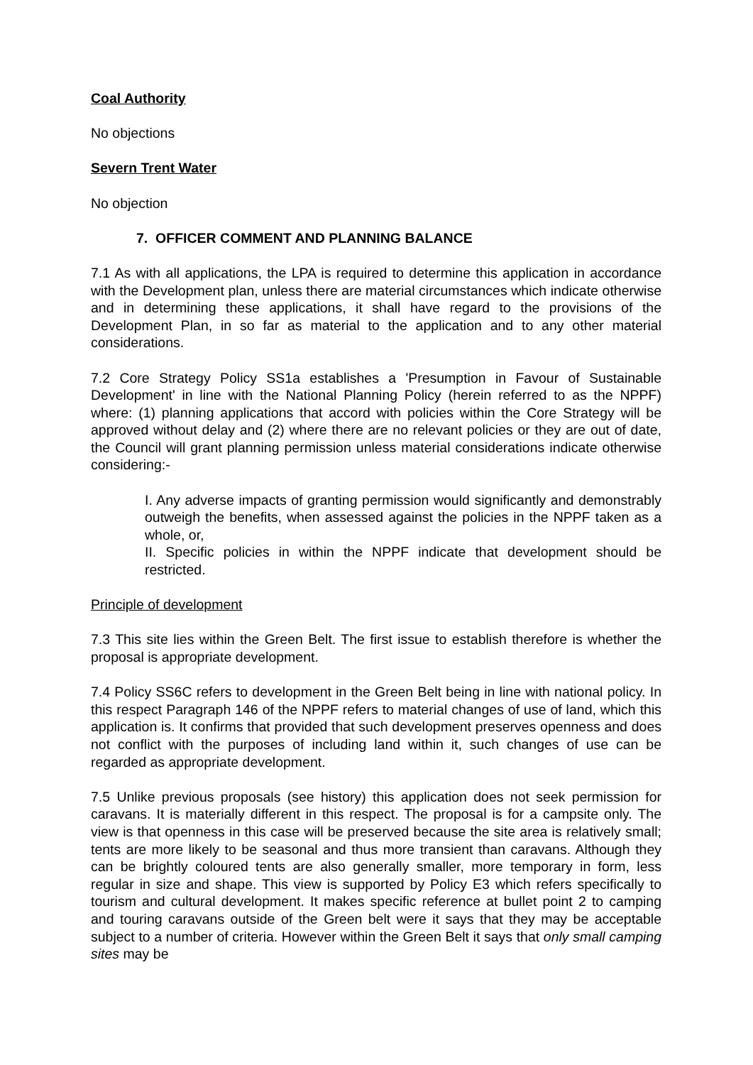Coal Authority
No objections
Severn Trent Water
No objection
7. OFFICER COMMENT AND PLANNING BALANCE
7.1 As with all applications, the LPA is required to determine this application in accordance with the Development plan, unless there are material circumstances which indicate otherwise and in determining these applications, it shall have regard to the provisions of the Development Plan, in so far as material to the application and to any other material considerations.
7.2 Core Strategy Policy SS1a establishes a 'Presumption in Favour of Sustainable Development' in line with the National Planning Policy (herein referred to as the NPPF) where: (1) planning applications that accord with policies within the Core Strategy will be approved without delay and (2) where there are no relevant policies or they are out of date, the Council will grant planning permission unless material considerations indicate otherwise considering:-
I. Any adverse impacts of granting permission would significantly and demonstrably outweigh the benefits, when assessed against the policies in the NPPF taken as a whole, or,
II. Specific policies in within the NPPF indicate that development should be restricted.
Principle of development
7.3 This site lies within the Green Belt. The first issue to establish therefore is whether the proposal is appropriate development.
7.4 Policy SS6C refers to development in the Green Belt being in line with national policy. In this respect Paragraph 146 of the NPPF refers to material changes of use of land, which this application is. It confirms that provided that such development preserves openness and does not conflict with the purposes of including land within it, such changes of use can be regarded as appropriate development.
7.5 Unlike previous proposals (see history) this application does not seek permission for caravans. It is materially different in this respect. The proposal is for a campsite only. The view is that openness in this case will be preserved because the site area is relatively small; tents are more likely to be seasonal and thus more transient than caravans. Although they can be brightly coloured tents are also generally smaller, more temporary in form, less regular in size and shape. This view is supported by Policy E3 which refers specifically to tourism and cultural development. It makes specific reference at bullet point 2 to camping and touring caravans outside of the Green belt were it says that they may be acceptable subject to a number of criteria. However within the Green Belt it says that only small camping sites may be